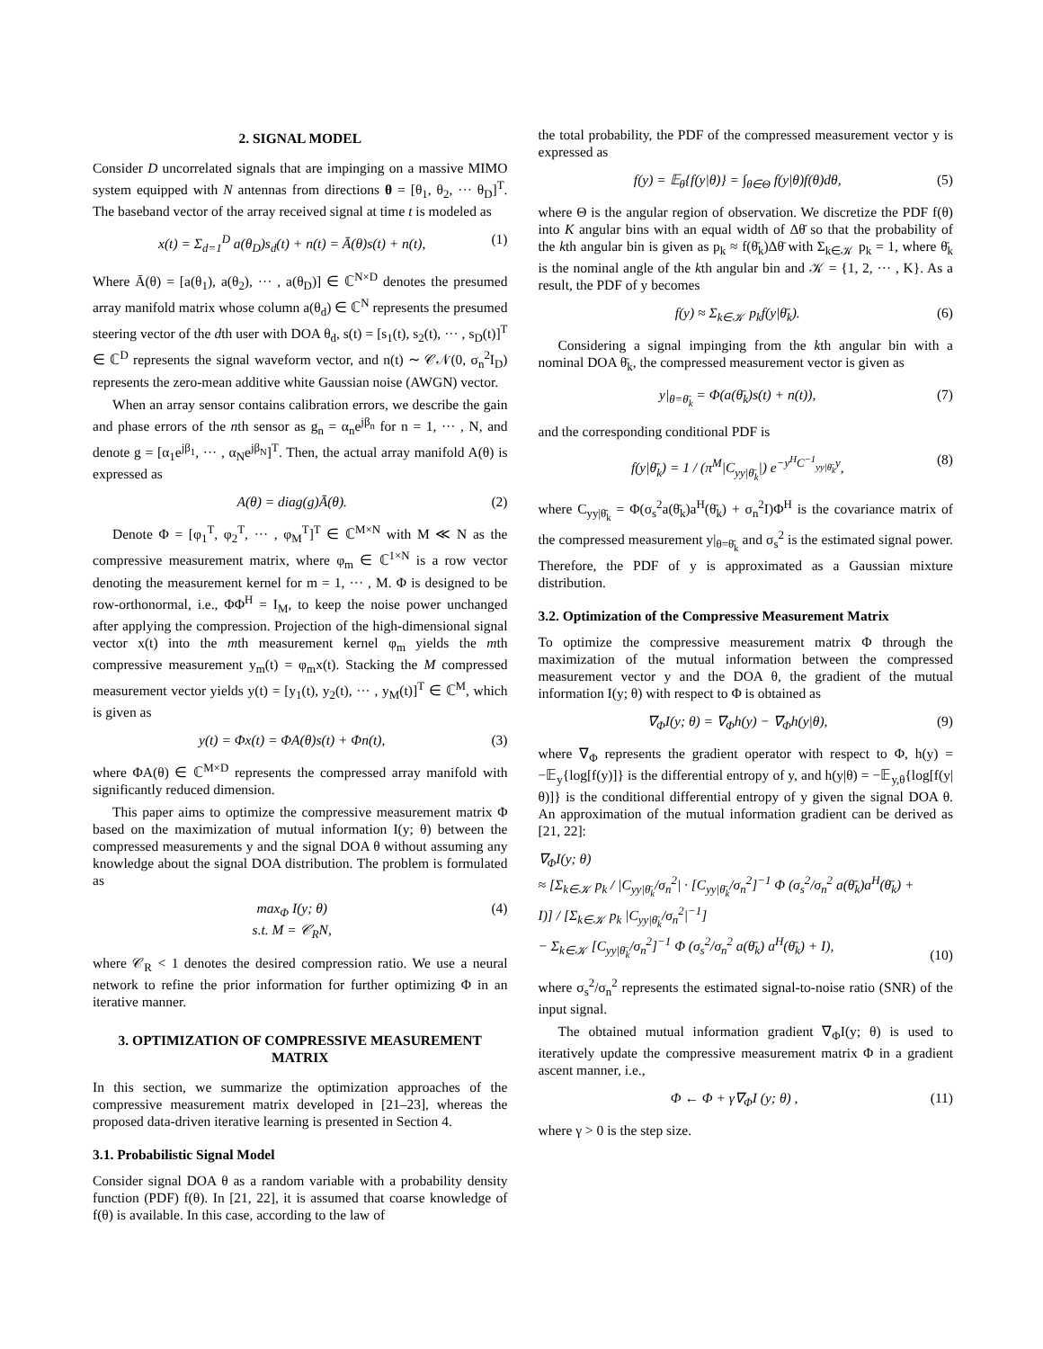2. SIGNAL MODEL
Consider D uncorrelated signals that are impinging on a massive MIMO system equipped with N antennas from directions θ = [θ<sub>1</sub>, θ<sub>2</sub>, ··· θ<sub>D</sub>]<sup>T</sup>. The baseband vector of the array received signal at time t is modeled as
x(t) = Σ<sub>d=1</sub><sup>D</sup> a(θ<sub>D</sub>)s<sub>d</sub>(t) + n(t) = Ā(θ)s(t) + n(t), (1)
Where Ā(θ) = [a(θ<sub>1</sub>), a(θ<sub>2</sub>), ··· , a(θ<sub>D</sub>)] ∈ ℂ<sup>N×D</sup> denotes the presumed array manifold matrix whose column a(θ<sub>d</sub>) ∈ ℂ<sup>N</sup> represents the presumed steering vector of the dth user with DOA θ<sub>d</sub>, s(t) = [s<sub>1</sub>(t), s<sub>2</sub>(t), ··· , s<sub>D</sub>(t)]<sup>T</sup> ∈ ℂ<sup>D</sup> represents the signal waveform vector, and n(t) ∼ 𝒞𝒩(0, σ<sub>n</sub><sup>2</sup>I<sub>D</sub>) represents the zero-mean additive white Gaussian noise (AWGN) vector.
When an array sensor contains calibration errors, we describe the gain and phase errors of the nth sensor as g<sub>n</sub> = α<sub>n</sub>e<sup>jβ<sub>n</sub></sup> for n = 1, ··· , N, and denote g = [α<sub>1</sub>e<sup>jβ<sub>1</sub></sup>, ··· , α<sub>N</sub>e<sup>jβ<sub>N</sub></sup>]<sup>T</sup>. Then, the actual array manifold A(θ) is expressed as
A(θ) = diag(g)Ā(θ). (2)
Denote Φ = [φ<sub>1</sub><sup>T</sup>, φ<sub>2</sub><sup>T</sup>, ··· , φ<sub>M</sub><sup>T</sup>]<sup>T</sup> ∈ ℂ<sup>M×N</sup> with M ≪ N as the compressive measurement matrix, where φ<sub>m</sub> ∈ ℂ<sup>1×N</sup> is a row vector denoting the measurement kernel for m = 1, ··· , M. Φ is designed to be row-orthonormal, i.e., ΦΦ<sup>H</sup> = I<sub>M</sub>, to keep the noise power unchanged after applying the compression. Projection of the high-dimensional signal vector x(t) into the mth measurement kernel φ<sub>m</sub> yields the mth compressive measurement y<sub>m</sub>(t) = φ<sub>m</sub>x(t). Stacking the M compressed measurement vector yields y(t) = [y<sub>1</sub>(t), y<sub>2</sub>(t), ··· , y<sub>M</sub>(t)]<sup>T</sup> ∈ ℂ<sup>M</sup>, which is given as
y(t) = Φx(t) = ΦA(θ)s(t) + Φn(t), (3)
where ΦA(θ) ∈ ℂ<sup>M×D</sup> represents the compressed array manifold with significantly reduced dimension.
This paper aims to optimize the compressive measurement matrix Φ based on the maximization of mutual information I(y; θ) between the compressed measurements y and the signal DOA θ without assuming any knowledge about the signal DOA distribution. The problem is formulated as
max<sub>Φ</sub> I(y; θ)
s.t. M = 𝒞<sub>R</sub>N, (4)
where 𝒞<sub>R</sub> < 1 denotes the desired compression ratio. We use a neural network to refine the prior information for further optimizing Φ in an iterative manner.
3. OPTIMIZATION OF COMPRESSIVE MEASUREMENT MATRIX
In this section, we summarize the optimization approaches of the compressive measurement matrix developed in [21–23], whereas the proposed data-driven iterative learning is presented in Section 4.
3.1. Probabilistic Signal Model
Consider signal DOA θ as a random variable with a probability density function (PDF) f(θ). In [21, 22], it is assumed that coarse knowledge of f(θ) is available. In this case, according to the law of
the total probability, the PDF of the compressed measurement vector y is expressed as
f(y) = 𝔼<sub>θ</sub>{f(y|θ)} = ∫<sub>θ∈Θ</sub> f(y|θ)f(θ)dθ, (5)
where Θ is the angular region of observation. We discretize the PDF f(θ) into K angular bins with an equal width of Δθ̄ so that the probability of the kth angular bin is given as p<sub>k</sub> ≈ f(θ̄<sub>k</sub>)Δθ̄ with Σ<sub>k∈𝒦</sub> p<sub>k</sub> = 1, where θ̄<sub>k</sub> is the nominal angle of the kth angular bin and 𝒦 = {1, 2, ··· , K}. As a result, the PDF of y becomes
f(y) ≈ Σ<sub>k∈𝒦</sub> p<sub>k</sub>f(y|θ̄<sub>k</sub>). (6)
Considering a signal impinging from the kth angular bin with a nominal DOA θ̄<sub>k</sub>, the compressed measurement vector is given as
y|<sub>θ=θ̄<sub>k</sub></sub> = Φ(a(θ̄<sub>k</sub>)s(t) + n(t)), (7)
and the corresponding conditional PDF is
f(y|θ̄<sub>k</sub>) = 1 / (π<sup>M</sup>|C<sub>yy|θ̄<sub>k</sub></sub>|) e<sup>−y<sup>H</sup>C<sup>−1</sup><sub>yy|θ̄<sub>k</sub></sub>y</sup>, (8)
where C<sub>yy|θ̄<sub>k</sub></sub> = Φ(σ<sub>s</sub><sup>2</sup>a(θ̄<sub>k</sub>)a<sup>H</sup>(θ̄<sub>k</sub>) + σ<sub>n</sub><sup>2</sup>I)Φ<sup>H</sup> is the covariance matrix of the compressed measurement y|<sub>θ=θ̄<sub>k</sub></sub> and σ<sub>s</sub><sup>2</sup> is the estimated signal power. Therefore, the PDF of y is approximated as a Gaussian mixture distribution.
3.2. Optimization of the Compressive Measurement Matrix
To optimize the compressive measurement matrix Φ through the maximization of the mutual information between the compressed measurement vector y and the DOA θ, the gradient of the mutual information I(y; θ) with respect to Φ is obtained as
∇<sub>Φ</sub>I(y; θ) = ∇<sub>Φ</sub>h(y) − ∇<sub>Φ</sub>h(y|θ), (9)
where ∇<sub>Φ</sub> represents the gradient operator with respect to Φ, h(y) = −𝔼<sub>y</sub>{log[f(y)]} is the differential entropy of y, and h(y|θ) = −𝔼<sub>y,θ</sub>{log[f(y|θ)]} is the conditional differential entropy of y given the signal DOA θ. An approximation of the mutual information gradient can be derived as [21, 22]:
∇<sub>Φ</sub>I(y; θ)
≈ [Σ<sub>k∈𝒦</sub> p<sub>k</sub> / |C<sub>yy|θ̄<sub>k</sub></sub>/σ<sub>n</sub><sup>2</sup>| · [C<sub>yy|θ̄<sub>k</sub></sub>/σ<sub>n</sub><sup>2</sup>]<sup>−1</sup> Φ (σ<sub>s</sub><sup>2</sup>/σ<sub>n</sub><sup>2</sup> a(θ̄<sub>k</sub>)a<sup>H</sup>(θ̄<sub>k</sub>) + I)] / [Σ<sub>k∈𝒦</sub> p<sub>k</sub> |C<sub>yy|θ̄<sub>k</sub></sub>/σ<sub>n</sub><sup>2</sup>|<sup>−1</sup>]
− Σ<sub>k∈𝒦</sub> [C<sub>yy|θ̄<sub>k</sub></sub>/σ<sub>n</sub><sup>2</sup>]<sup>−1</sup> Φ (σ<sub>s</sub><sup>2</sup>/σ<sub>n</sub><sup>2</sup> a(θ̄<sub>k</sub>) a<sup>H</sup>(θ̄<sub>k</sub>) + I), (10)
where σ<sub>s</sub><sup>2</sup>/σ<sub>n</sub><sup>2</sup> represents the estimated signal-to-noise ratio (SNR) of the input signal.
The obtained mutual information gradient ∇<sub>Φ</sub>I(y; θ) is used to iteratively update the compressive measurement matrix Φ in a gradient ascent manner, i.e.,
Φ ← Φ + γ∇<sub>Φ</sub>I (y; θ) , (11)
where γ > 0 is the step size.